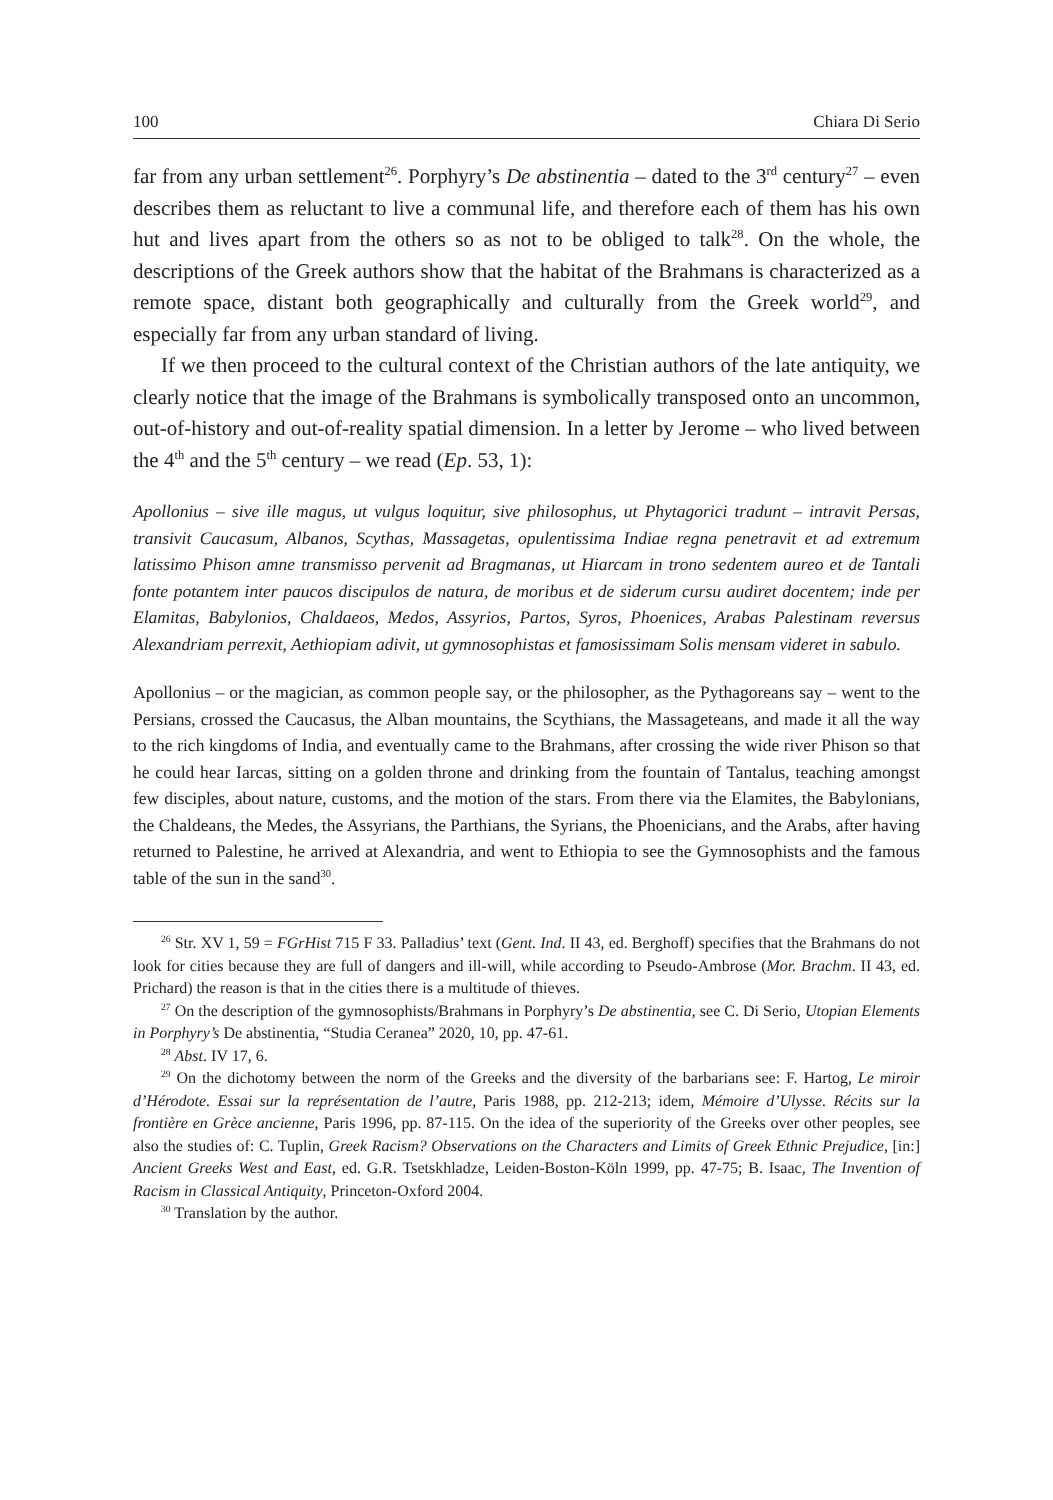100 Chiara Di Serio
far from any urban settlement<sup>26</sup>. Porphyry’s De abstinentia – dated to the 3<sup>rd</sup> century<sup>27</sup> – even describes them as reluctant to live a communal life, and therefore each of them has his own hut and lives apart from the others so as not to be obliged to talk<sup>28</sup>. On the whole, the descriptions of the Greek authors show that the habitat of the Brahmans is characterized as a remote space, distant both geographically and culturally from the Greek world<sup>29</sup>, and especially far from any urban standard of living.
If we then proceed to the cultural context of the Christian authors of the late antiquity, we clearly notice that the image of the Brahmans is symbolically transposed onto an uncommon, out-of-history and out-of-reality spatial dimension. In a letter by Jerome – who lived between the 4<sup>th</sup> and the 5<sup>th</sup> century – we read (Ep. 53, 1):
Apollonius – sive ille magus, ut vulgus loquitur, sive philosophus, ut Phytagorici tradunt – intravit Persas, transivit Caucasum, Albanos, Scythas, Massagetas, opulentissima Indiae regna penetravit et ad extremum latissimo Phison amne transmisso pervenit ad Bragmanas, ut Hiarcam in trono sedentem aureo et de Tantali fonte potantem inter paucos discipulos de natura, de moribus et de siderum cursu audiret docentem; inde per Elamitas, Babylonios, Chaldaeos, Medos, Assyrios, Partos, Syros, Phoenices, Arabas Palestinam reversus Alexandriam perrexit, Aethiopiam adivit, ut gymnosophistas et famosissimam Solis mensam videret in sabulo.
Apollonius – or the magician, as common people say, or the philosopher, as the Pythagoreans say – went to the Persians, crossed the Caucasus, the Alban mountains, the Scythians, the Massageteans, and made it all the way to the rich kingdoms of India, and eventually came to the Brahmans, after crossing the wide river Phison so that he could hear Iarcas, sitting on a golden throne and drinking from the fountain of Tantalus, teaching amongst few disciples, about nature, customs, and the motion of the stars. From there via the Elamites, the Babylonians, the Chaldeans, the Medes, the Assyrians, the Parthians, the Syrians, the Phoenicians, and the Arabs, after having returned to Palestine, he arrived at Alexandria, and went to Ethiopia to see the Gymnosophists and the famous table of the sun in the sand<sup>30</sup>.
<sup>26</sup> Str. XV 1, 59 = FGrHist 715 F 33. Palladius’ text (Gent. Ind. II 43, ed. Berghoff) specifies that the Brahmans do not look for cities because they are full of dangers and ill-will, while according to Pseudo-Ambrose (Mor. Brachm. II 43, ed. Prichard) the reason is that in the cities there is a multitude of thieves.
<sup>27</sup> On the description of the gymnosophists/Brahmans in Porphyry’s De abstinentia, see C. Di Serio, Utopian Elements in Porphyry’s De abstinentia, “Studia Ceranea” 2020, 10, pp. 47-61.
<sup>28</sup> Abst. IV 17, 6.
<sup>29</sup> On the dichotomy between the norm of the Greeks and the diversity of the barbarians see: F. Hartog, Le miroir d’Hérodote. Essai sur la représentation de l’autre, Paris 1988, pp. 212-213; idem, Mémoire d’Ulysse. Récits sur la frontière en Grèce ancienne, Paris 1996, pp. 87-115. On the idea of the superiority of the Greeks over other peoples, see also the studies of: C. Tuplin, Greek Racism? Observations on the Characters and Limits of Greek Ethnic Prejudice, [in:] Ancient Greeks West and East, ed. G.R. Tsetskhladze, Leiden-Boston-Köln 1999, pp. 47-75; B. Isaac, The Invention of Racism in Classical Antiquity, Princeton-Oxford 2004.
<sup>30</sup> Translation by the author.